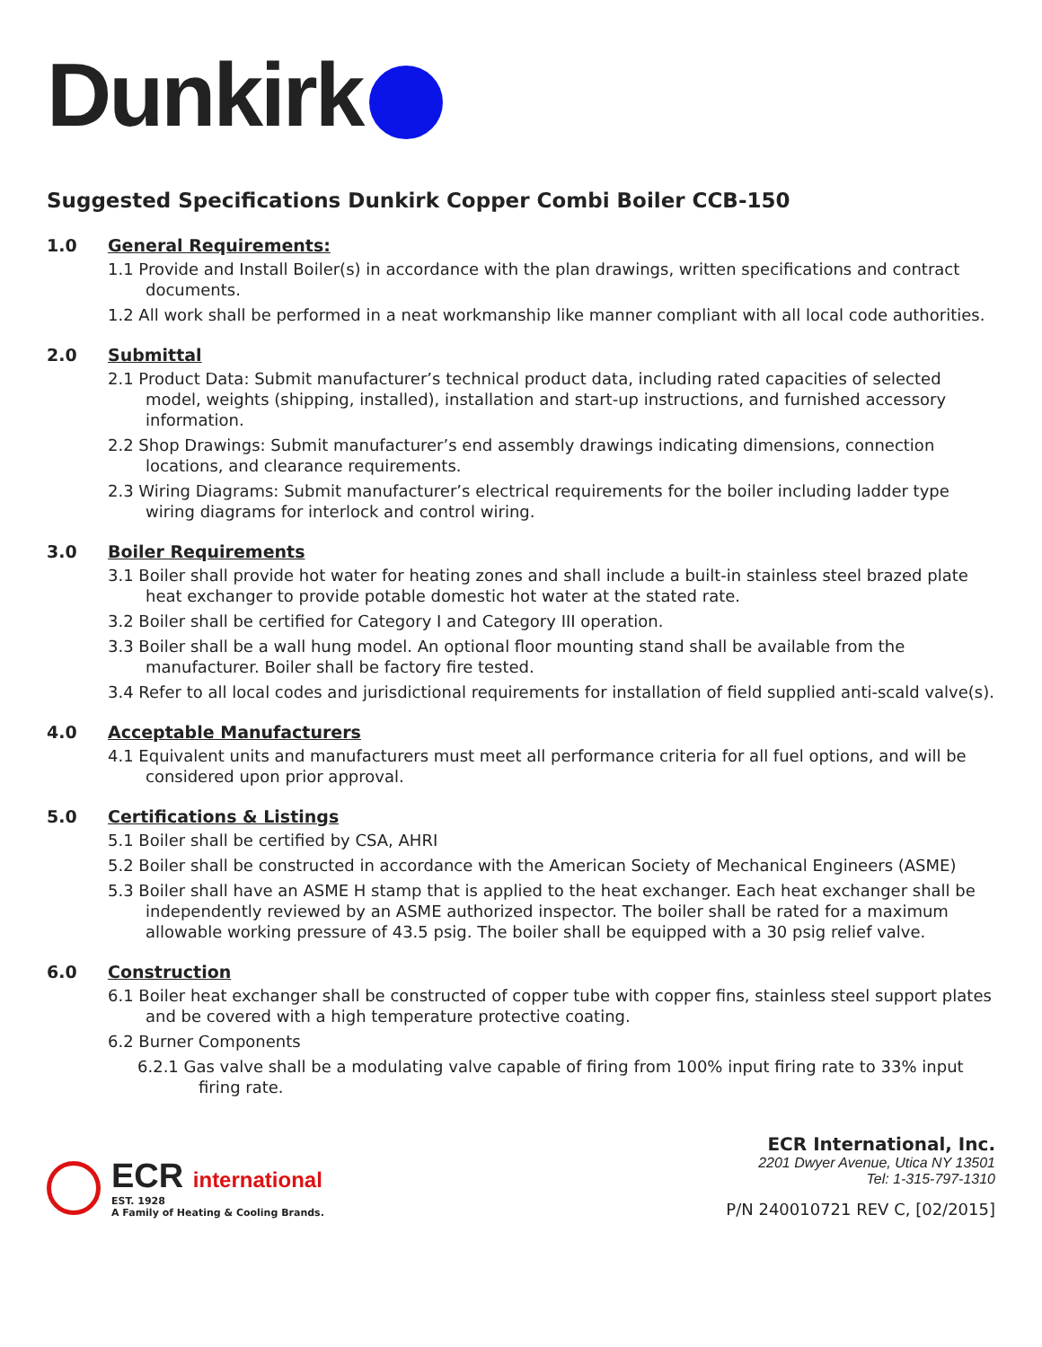Dunkirk
Suggested Specifications Dunkirk Copper Combi Boiler CCB-150
1.0 General Requirements:
1.1 Provide and Install Boiler(s) in accordance with the plan drawings, written specifications and contract documents.
1.2 All work shall be performed in a neat workmanship like manner compliant with all local code authorities.
2.0 Submittal
2.1 Product Data: Submit manufacturer’s technical product data, including rated capacities of selected model, weights (shipping, installed), installation and start-up instructions, and furnished accessory information.
2.2 Shop Drawings: Submit manufacturer’s end assembly drawings indicating dimensions, connection locations, and clearance requirements.
2.3 Wiring Diagrams: Submit manufacturer’s electrical requirements for the boiler including ladder type wiring diagrams for interlock and control wiring.
3.0 Boiler Requirements
3.1 Boiler shall provide hot water for heating zones and shall include a built-in stainless steel brazed plate heat exchanger to provide potable domestic hot water at the stated rate.
3.2 Boiler shall be certified for Category I and Category III operation.
3.3 Boiler shall be a wall hung model. An optional floor mounting stand shall be available from the manufacturer. Boiler shall be factory fire tested.
3.4 Refer to all local codes and jurisdictional requirements for installation of field supplied anti-scald valve(s).
4.0 Acceptable Manufacturers
4.1 Equivalent units and manufacturers must meet all performance criteria for all fuel options, and will be considered upon prior approval.
5.0 Certifications & Listings
5.1 Boiler shall be certified by CSA, AHRI
5.2 Boiler shall be constructed in accordance with the American Society of Mechanical Engineers (ASME)
5.3 Boiler shall have an ASME H stamp that is applied to the heat exchanger. Each heat exchanger shall be independently reviewed by an ASME authorized inspector. The boiler shall be rated for a maximum allowable working pressure of 43.5 psig. The boiler shall be equipped with a 30 psig relief valve.
6.0 Construction
6.1 Boiler heat exchanger shall be constructed of copper tube with copper fins, stainless steel support plates and be covered with a high temperature protective coating.
6.2 Burner Components
6.2.1 Gas valve shall be a modulating valve capable of firing from 100% input firing rate to 33% input firing rate.
ECR international
EST. 1928
A Family of Heating & Cooling Brands.
ECR International, Inc.
2201 Dwyer Avenue, Utica NY 13501
Tel: 1-315-797-1310
P/N 240010721 REV C, [02/2015]